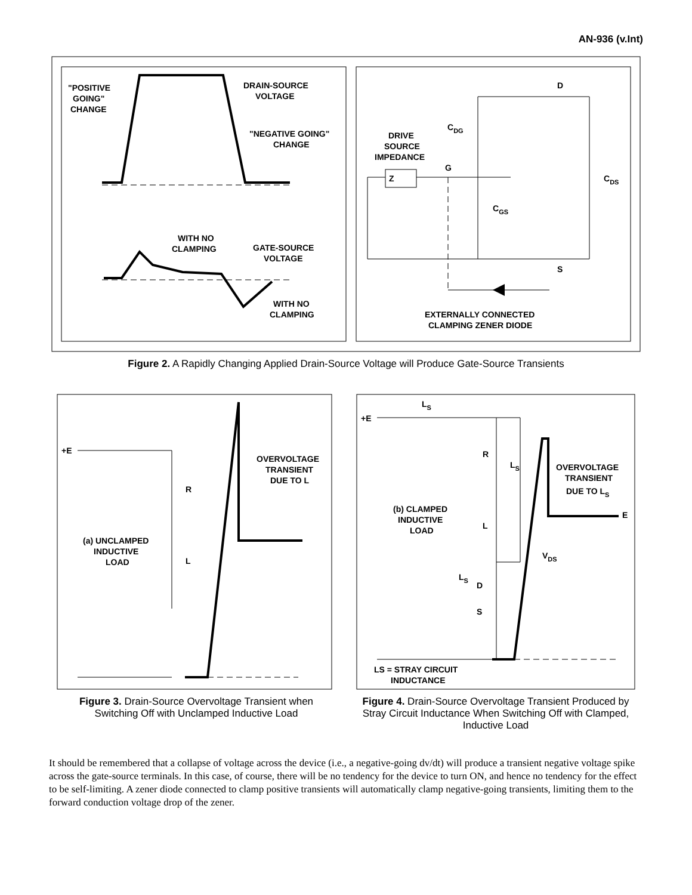AN-936 (v.Int)
"POSITIVE
GOING"
CHANGE
DRAIN-SOURCE
VOLTAGE
"NEGATIVE GOING"
CHANGE
WITH NO
CLAMPING
GATE-SOURCE
VOLTAGE
WITH NO
CLAMPING
Z
DRIVE
SOURCE
IMPEDANCE
G
D
S
CDG
CGS
CDS
EXTERNALLY CONNECTED
CLAMPING ZENER DIODE
Figure 2. A Rapidly Changing Applied Drain-Source Voltage will Produce Gate-Source Transients
+E
R
L
OVERVOLTAGE
TRANSIENT
DUE TO L
(a) UNCLAMPED
INDUCTIVE
LOAD
Figure 3. Drain-Source Overvoltage Transient when Switching Off with Unclamped Inductive Load
+E
LS
R
LS
L
LS
D
S
OVERVOLTAGE
TRANSIENT
DUE TO LS
E
VDS
(b) CLAMPED
INDUCTIVE
LOAD
LS = STRAY CIRCUIT
INDUCTANCE
Figure 4. Drain-Source Overvoltage Transient Produced by Stray Circuit Inductance When Switching Off with Clamped, Inductive Load
It should be remembered that a collapse of voltage across the device (i.e., a negative-going dv/dt) will produce a transient negative voltage spike across the gate-source terminals. In this case, of course, there will be no tendency for the device to turn ON, and hence no tendency for the effect to be self-limiting. A zener diode connected to clamp positive transients will automatically clamp negative-going transients, limiting them to the forward conduction voltage drop of the zener.